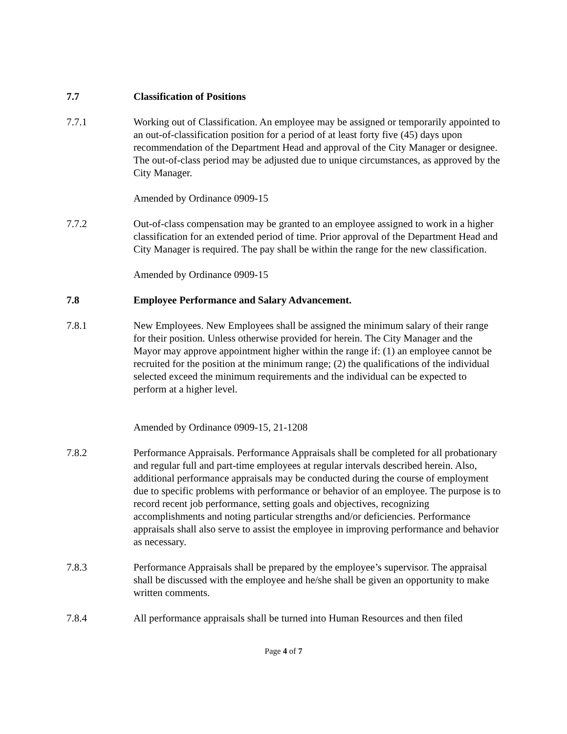7.7 Classification of Positions
7.7.1 Working out of Classification. An employee may be assigned or temporarily appointed to an out-of-classification position for a period of at least forty five (45) days upon recommendation of the Department Head and approval of the City Manager or designee. The out-of-class period may be adjusted due to unique circumstances, as approved by the City Manager.
Amended by Ordinance 0909-15
7.7.2 Out-of-class compensation may be granted to an employee assigned to work in a higher classification for an extended period of time. Prior approval of the Department Head and City Manager is required. The pay shall be within the range for the new classification.
Amended by Ordinance 0909-15
7.8 Employee Performance and Salary Advancement.
7.8.1 New Employees. New Employees shall be assigned the minimum salary of their range for their position. Unless otherwise provided for herein. The City Manager and the Mayor may approve appointment higher within the range if: (1) an employee cannot be recruited for the position at the minimum range; (2) the qualifications of the individual selected exceed the minimum requirements and the individual can be expected to perform at a higher level.
Amended by Ordinance 0909-15, 21-1208
7.8.2 Performance Appraisals. Performance Appraisals shall be completed for all probationary and regular full and part-time employees at regular intervals described herein. Also, additional performance appraisals may be conducted during the course of employment due to specific problems with performance or behavior of an employee. The purpose is to record recent job performance, setting goals and objectives, recognizing accomplishments and noting particular strengths and/or deficiencies. Performance appraisals shall also serve to assist the employee in improving performance and behavior as necessary.
7.8.3 Performance Appraisals shall be prepared by the employee’s supervisor. The appraisal shall be discussed with the employee and he/she shall be given an opportunity to make written comments.
7.8.4 All performance appraisals shall be turned into Human Resources and then filed
Page 4 of 7